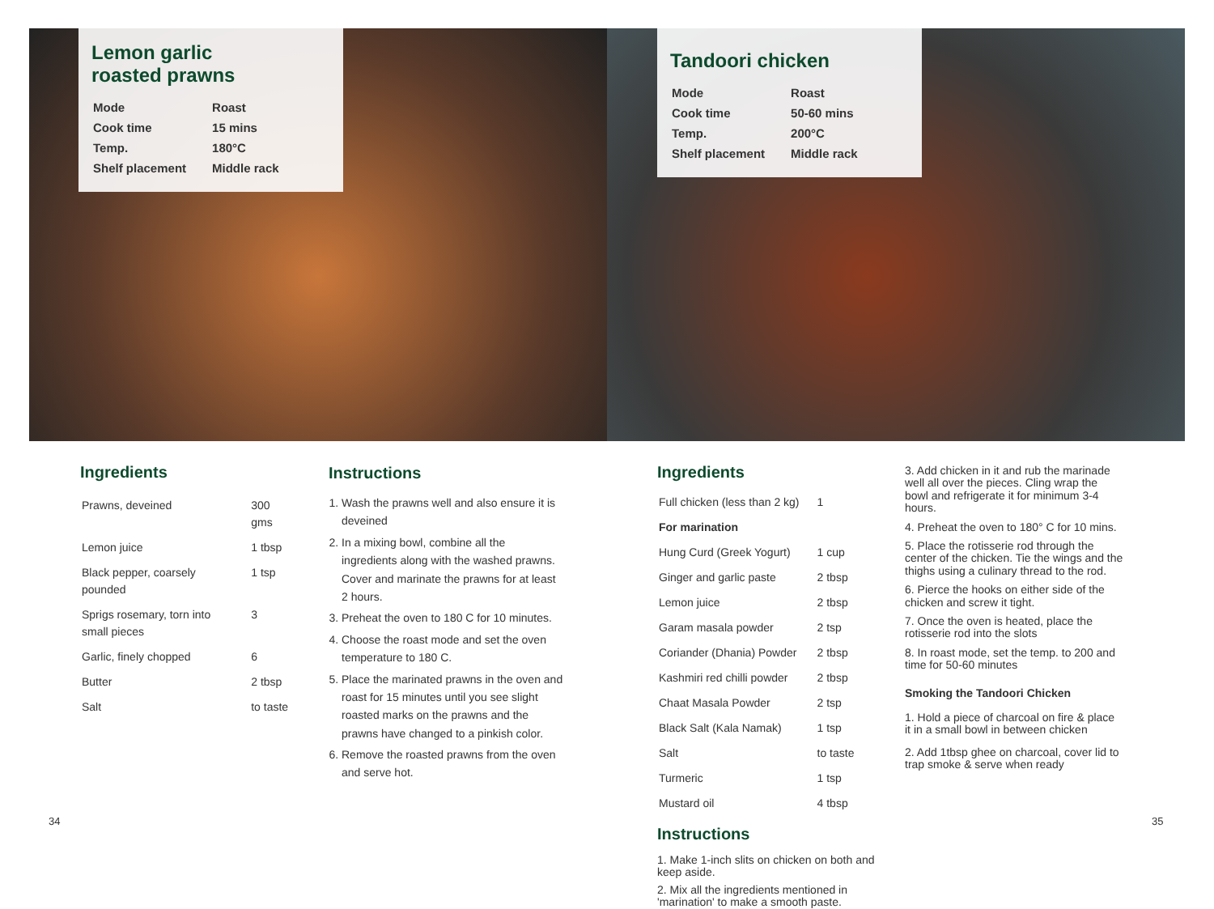Lemon garlic
roasted prawns
| Mode | Roast |
| Cook time | 15 mins |
| Temp. | 180°C |
| Shelf placement | Middle rack |
Tandoori chicken
| Mode | Roast |
| Cook time | 50-60 mins |
| Temp. | 200°C |
| Shelf placement | Middle rack |
Ingredients
| Prawns, deveined | 300 gms |
| Lemon juice | 1 tbsp |
| Black pepper, coarsely pounded | 1 tsp |
| Sprigs rosemary, torn into small pieces | 3 |
| Garlic, finely chopped | 6 |
| Butter | 2 tbsp |
| Salt | to taste |
Instructions
1. Wash the prawns well and also ensure it is deveined
2. In a mixing bowl, combine all the ingredients along with the washed prawns. Cover and marinate the prawns for at least 2 hours.
3. Preheat the oven to 180 C for 10 minutes.
4. Choose the roast mode and set the oven temperature to 180 C.
5. Place the marinated prawns in the oven and roast for 15 minutes until you see slight roasted marks on the prawns and the prawns have changed to a pinkish color.
6. Remove the roasted prawns from the oven and serve hot.
Ingredients
| Full chicken (less than 2 kg) | 1 |
| For marination | |
| Hung Curd (Greek Yogurt) | 1 cup |
| Ginger and garlic paste | 2 tbsp |
| Lemon juice | 2 tbsp |
| Garam masala powder | 2 tsp |
| Coriander (Dhania) Powder | 2 tbsp |
| Kashmiri red chilli powder | 2 tbsp |
| Chaat Masala Powder | 2 tsp |
| Black Salt (Kala Namak) | 1 tsp |
| Salt | to taste |
| Turmeric | 1 tsp |
| Mustard oil | 4 tbsp |
Instructions
1. Make 1-inch slits on chicken on both and keep aside.
2. Mix all the ingredients mentioned in 'marination' to make a smooth paste.
3. Add chicken in it and rub the marinade well all over the pieces. Cling wrap the bowl and refrigerate it for minimum 3-4 hours.
4. Preheat the oven to 180° C for 10 mins.
5. Place the rotisserie rod through the center of the chicken. Tie the wings and the thighs using a culinary thread to the rod.
6. Pierce the hooks on either side of the chicken and screw it tight.
7. Once the oven is heated, place the rotisserie rod into the slots
8. In roast mode, set the temp. to 200 and time for 50-60 minutes
Smoking the Tandoori Chicken
1. Hold a piece of charcoal on fire & place it in a small bowl in between chicken
2. Add 1tbsp ghee on charcoal, cover lid to trap smoke & serve when ready
34 35